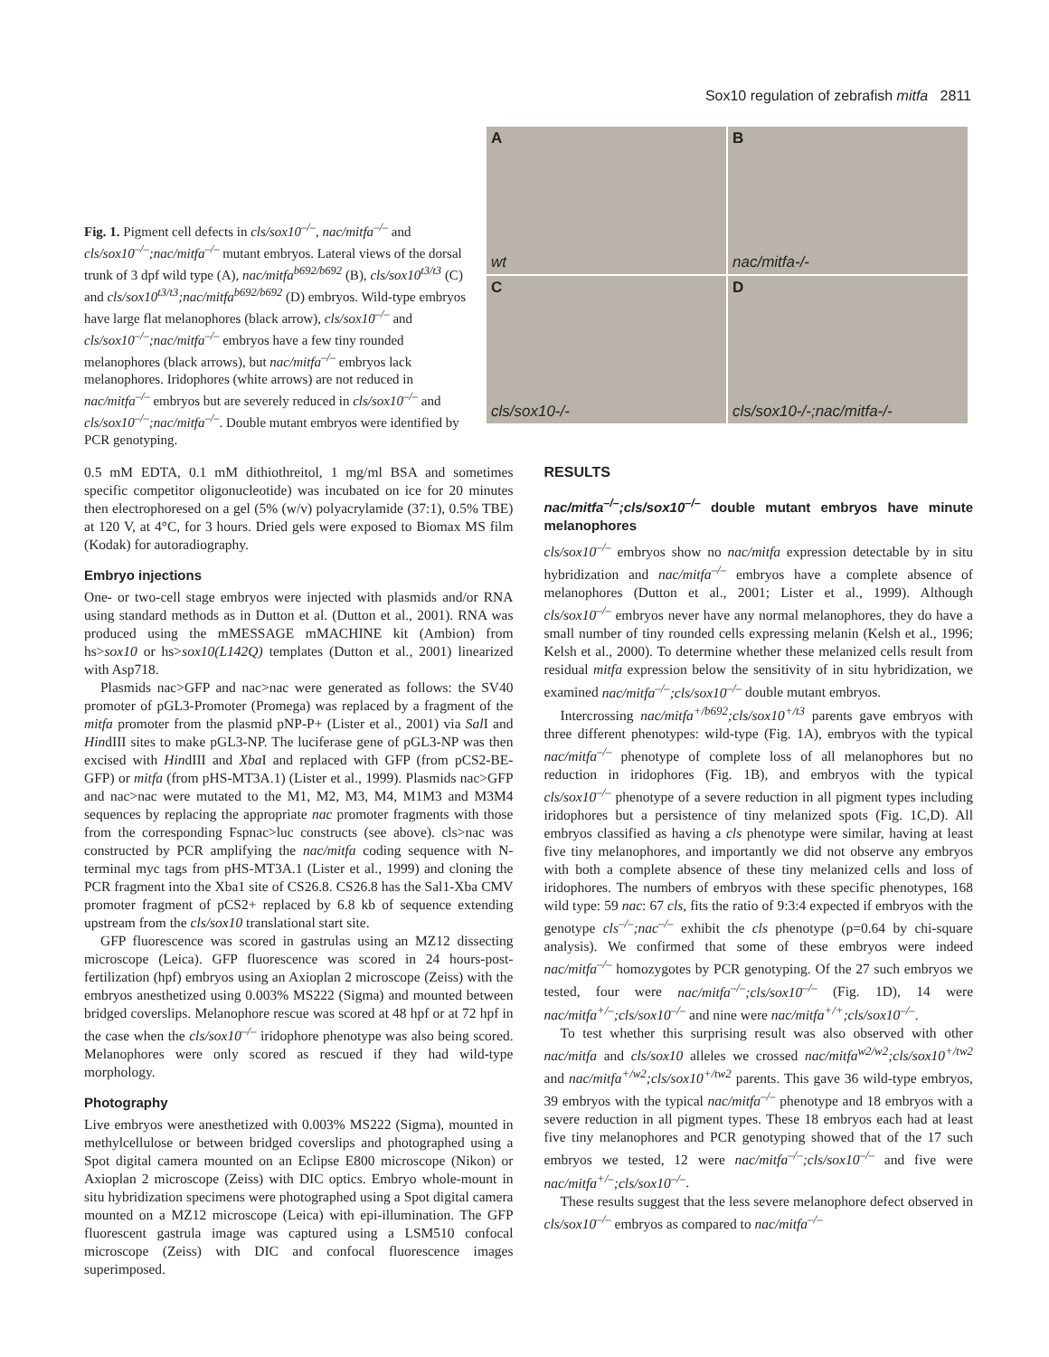Sox10 regulation of zebrafish mitfa 2811
Fig. 1. Pigment cell defects in cls/sox10<sup>–/–</sup>, nac/mitfa<sup>–/–</sup> and cls/sox10<sup>–/–</sup>;nac/mitfa<sup>–/–</sup> mutant embryos. Lateral views of the dorsal trunk of 3 dpf wild type (A), nac/mitfa<sup>b692/b692</sup> (B), cls/sox10<sup>t3/t3</sup> (C) and cls/sox10<sup>t3/t3</sup>;nac/mitfa<sup>b692/b692</sup> (D) embryos. Wild-type embryos have large flat melanophores (black arrow), cls/sox10<sup>–/–</sup> and cls/sox10<sup>–/–</sup>;nac/mitfa<sup>–/–</sup> embryos have a few tiny rounded melanophores (black arrows), but nac/mitfa<sup>–/–</sup> embryos lack melanophores. Iridophores (white arrows) are not reduced in nac/mitfa<sup>–/–</sup> embryos but are severely reduced in cls/sox10<sup>–/–</sup> and cls/sox10<sup>–/–</sup>;nac/mitfa<sup>–/–</sup>. Double mutant embryos were identified by PCR genotyping.
A
wt
B
nac/mitfa-/-
C
cls/sox10-/-
D
cls/sox10-/-;nac/mitfa-/-
0.5 mM EDTA, 0.1 mM dithiothreitol, 1 mg/ml BSA and sometimes specific competitor oligonucleotide) was incubated on ice for 20 minutes then electrophoresed on a gel (5% (w/v) polyacrylamide (37:1), 0.5% TBE) at 120 V, at 4°C, for 3 hours. Dried gels were exposed to Biomax MS film (Kodak) for autoradiography.
Embryo injections
One- or two-cell stage embryos were injected with plasmids and/or RNA using standard methods as in Dutton et al. (Dutton et al., 2001). RNA was produced using the mMESSAGE mMACHINE kit (Ambion) from hs>sox10 or hs>sox10(L142Q) templates (Dutton et al., 2001) linearized with Asp718.
Plasmids nac>GFP and nac>nac were generated as follows: the SV40 promoter of pGL3-Promoter (Promega) was replaced by a fragment of the mitfa promoter from the plasmid pNP-P+ (Lister et al., 2001) via Sal I and HindIII sites to make pGL3-NP. The luciferase gene of pGL3-NP was then excised with HindIII and Xba I and replaced with GFP (from pCS2-BE-GFP) or mitfa (from pHS-MT3A.1) (Lister et al., 1999). Plasmids nac>GFP and nac>nac were mutated to the M1, M2, M3, M4, M1M3 and M3M4 sequences by replacing the appropriate nac promoter fragments with those from the corresponding Fspnac>luc constructs (see above). cls>nac was constructed by PCR amplifying the nac/mitfa coding sequence with N-terminal myc tags from pHS-MT3A.1 (Lister et al., 1999) and cloning the PCR fragment into the Xba1 site of CS26.8. CS26.8 has the Sal1-Xba CMV promoter fragment of pCS2+ replaced by 6.8 kb of sequence extending upstream from the cls/sox10 translational start site.
GFP fluorescence was scored in gastrulas using an MZ12 dissecting microscope (Leica). GFP fluorescence was scored in 24 hours-post-fertilization (hpf) embryos using an Axioplan 2 microscope (Zeiss) with the embryos anesthetized using 0.003% MS222 (Sigma) and mounted between bridged coverslips. Melanophore rescue was scored at 48 hpf or at 72 hpf in the case when the cls/sox10<sup>–/–</sup> iridophore phenotype was also being scored. Melanophores were only scored as rescued if they had wild-type morphology.
Photography
Live embryos were anesthetized with 0.003% MS222 (Sigma), mounted in methylcellulose or between bridged coverslips and photographed using a Spot digital camera mounted on an Eclipse E800 microscope (Nikon) or Axioplan 2 microscope (Zeiss) with DIC optics. Embryo whole-mount in situ hybridization specimens were photographed using a Spot digital camera mounted on a MZ12 microscope (Leica) with epi-illumination. The GFP fluorescent gastrula image was captured using a LSM510 confocal microscope (Zeiss) with DIC and confocal fluorescence images superimposed.
RESULTS
nac/mitfa<sup>–/–</sup>;cls/sox10<sup>–/–</sup> double mutant embryos have minute melanophores
cls/sox10<sup>–/–</sup> embryos show no nac/mitfa expression detectable by in situ hybridization and nac/mitfa<sup>–/–</sup> embryos have a complete absence of melanophores (Dutton et al., 2001; Lister et al., 1999). Although cls/sox10<sup>–/–</sup> embryos never have any normal melanophores, they do have a small number of tiny rounded cells expressing melanin (Kelsh et al., 1996; Kelsh et al., 2000). To determine whether these melanized cells result from residual mitfa expression below the sensitivity of in situ hybridization, we examined nac/mitfa<sup>–/–</sup>;cls/sox10<sup>–/–</sup> double mutant embryos.
Intercrossing nac/mitfa<sup>+/b692</sup>;cls/sox10<sup>+/t3</sup> parents gave embryos with three different phenotypes: wild-type (Fig. 1A), embryos with the typical nac/mitfa<sup>–/–</sup> phenotype of complete loss of all melanophores but no reduction in iridophores (Fig. 1B), and embryos with the typical cls/sox10<sup>–/–</sup> phenotype of a severe reduction in all pigment types including iridophores but a persistence of tiny melanized spots (Fig. 1C,D). All embryos classified as having a cls phenotype were similar, having at least five tiny melanophores, and importantly we did not observe any embryos with both a complete absence of these tiny melanized cells and loss of iridophores. The numbers of embryos with these specific phenotypes, 168 wild type: 59 nac: 67 cls, fits the ratio of 9:3:4 expected if embryos with the genotype cls<sup>–/–</sup>;nac<sup>–/–</sup> exhibit the cls phenotype (p=0.64 by chi-square analysis). We confirmed that some of these embryos were indeed nac/mitfa<sup>–/–</sup> homozygotes by PCR genotyping. Of the 27 such embryos we tested, four were nac/mitfa<sup>–/–</sup>;cls/sox10<sup>–/–</sup> (Fig. 1D), 14 were nac/mitfa<sup>+/–</sup>;cls/sox10<sup>–/–</sup> and nine were nac/mitfa<sup>+/+</sup>;cls/sox10<sup>–/–</sup>.
To test whether this surprising result was also observed with other nac/mitfa and cls/sox10 alleles we crossed nac/mitfa<sup>w2/w2</sup>;cls/sox10<sup>+/tw2</sup> and nac/mitfa<sup>+/w2</sup>;cls/sox10<sup>+/tw2</sup> parents. This gave 36 wild-type embryos, 39 embryos with the typical nac/mitfa<sup>–/–</sup> phenotype and 18 embryos with a severe reduction in all pigment types. These 18 embryos each had at least five tiny melanophores and PCR genotyping showed that of the 17 such embryos we tested, 12 were nac/mitfa<sup>–/–</sup>;cls/sox10<sup>–/–</sup> and five were nac/mitfa<sup>+/–</sup>;cls/sox10<sup>–/–</sup>.
These results suggest that the less severe melanophore defect observed in cls/sox10<sup>–/–</sup> embryos as compared to nac/mitfa<sup>–/–</sup>